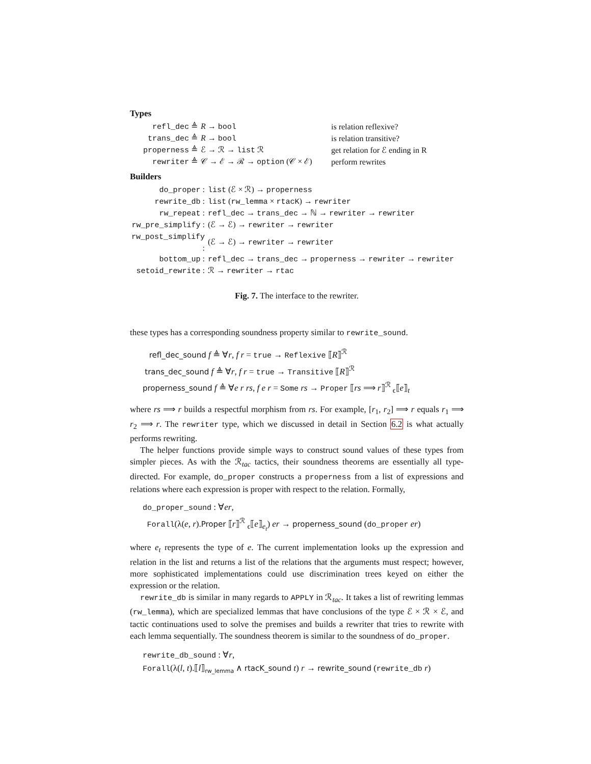Types
| refl_dec ≜ | R → bool | is relation reflexive? |
| trans_dec ≜ | R → bool | is relation transitive? |
| properness ≜ | ℰ → ℛ → list ℛ | get relation for ℰ ending in R |
| rewriter ≜ | 𝒞 → ℰ → ℛ → option (𝒞 × ℰ) | perform rewrites |
Builders
| do_proper : | list (ℰ × ℛ) → properness |
| rewrite_db : | list ( rw_lemma × rtacK ) → rewriter |
| rw_repeat : | refl_dec → trans_dec → ℕ → rewriter → rewriter |
| rw_pre_simplify : | (ℰ → ℰ) → rewriter → rewriter |
| rw_post_simplify : | (ℰ → ℰ) → rewriter → rewriter |
| bottom_up : | refl_dec → trans_dec → properness → rewriter → rewriter |
| setoid_rewrite : | ℛ → rewriter → rtac |
Fig. 7. The interface to the rewriter.
these types has a corresponding soundness property similar to rewrite_sound.
refl_dec_sound f ≜ ∀r, f r = true → Reflexive ⟦R⟧<sup>ℛ</sup>
trans_dec_sound f ≜ ∀r, f r = true → Transitive ⟦R⟧<sup>ℛ</sup>
properness_sound f ≜ ∀e r rs, f e r = Some rs → Proper ⟦rs ⟹ r⟧<sup>ℛ</sup> <sub>ϵ</sub>⟦e⟧<sub>t</sub>
where rs ⟹ r builds a respectful morphism from rs. For example, [r<sub>1</sub>, r<sub>2</sub>] ⟹ r equals r<sub>1</sub> ⟹ r<sub>2</sub> ⟹ r. The rewriter type, which we discussed in detail in Section 6.2 is what actually performs rewriting.
The helper functions provide simple ways to construct sound values of these types from simpler pieces. As with the ℛ<sub>tac</sub> tactics, their soundness theorems are essentially all type-directed. For example, do_proper constructs a properness from a list of expressions and relations where each expression is proper with respect to the relation. Formally,
do_proper_sound : ∀er,
Forall(λ(e, r).Proper ⟦r⟧<sup>ℛ</sup> <sub>ϵ</sub>⟦e⟧<sub>e<sub>t</sub></sub>) er → properness_sound (do_proper er)
where e<sub>t</sub> represents the type of e. The current implementation looks up the expression and relation in the list and returns a list of the relations that the arguments must respect; however, more sophisticated implementations could use discrimination trees keyed on either the expression or the relation.
rewrite_db is similar in many regards to APPLY in ℛ<sub>tac</sub>. It takes a list of rewriting lemmas (rw_lemma), which are specialized lemmas that have conclusions of the type ℰ × ℛ × ℰ, and tactic continuations used to solve the premises and builds a rewriter that tries to rewrite with each lemma sequentially. The soundness theorem is similar to the soundness of do_proper.
rewrite_db_sound : ∀r,
Forall(λ(l, t).⟦l⟧<sub>rw_lemma</sub> ∧ rtacK_sound t) r → rewrite_sound (rewrite_db r)